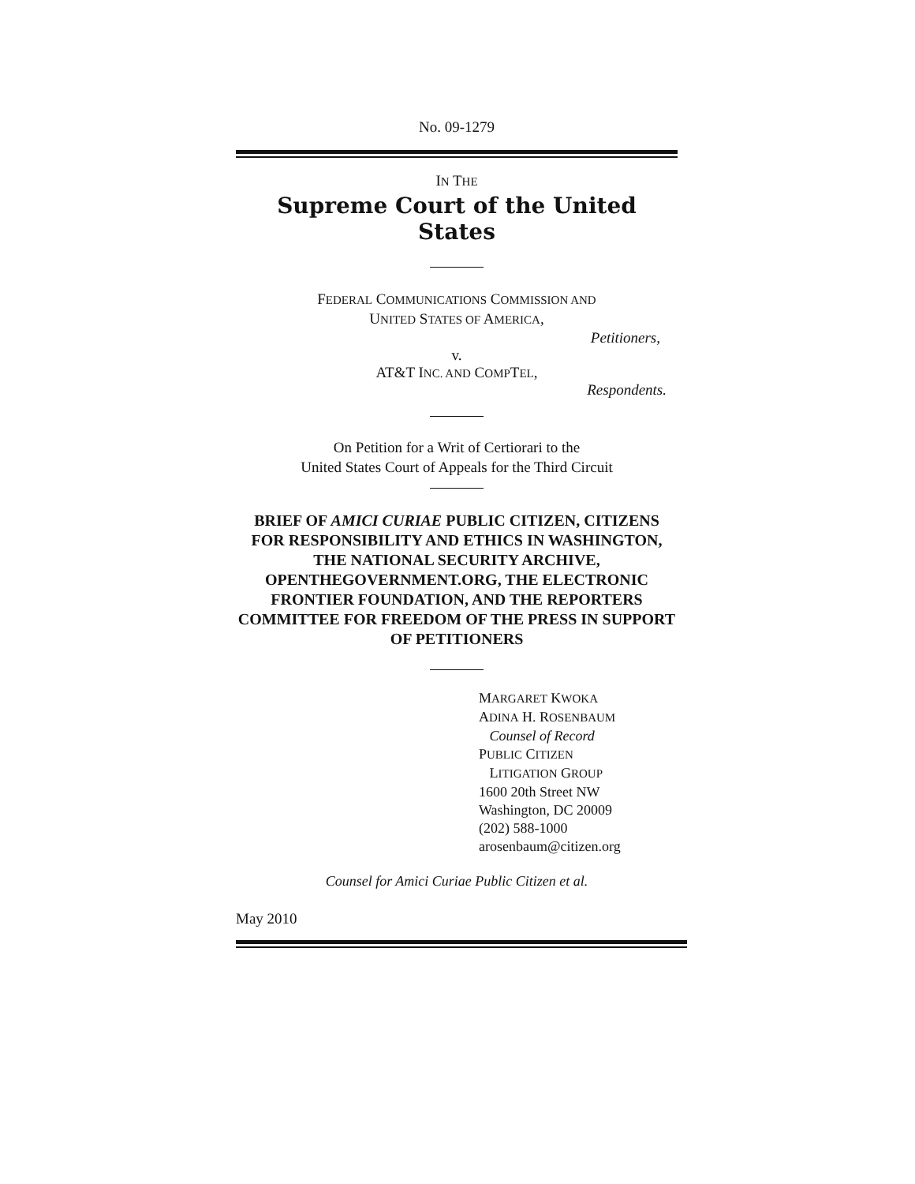No. 09-1279
IN THE
Supreme Court of the United States
FEDERAL COMMUNICATIONS COMMISSION AND
UNITED STATES OF AMERICA,
Petitioners,
v.
AT&T INC. AND COMPTEL,
Respondents.
On Petition for a Writ of Certiorari to the
United States Court of Appeals for the Third Circuit
BRIEF OF AMICI CURIAE PUBLIC CITIZEN, CITIZENS FOR RESPONSIBILITY AND ETHICS IN WASHINGTON, THE NATIONAL SECURITY ARCHIVE, OPENTHEGOVERNMENT.ORG, THE ELECTRONIC FRONTIER FOUNDATION, AND THE REPORTERS COMMITTEE FOR FREEDOM OF THE PRESS IN SUPPORT OF PETITIONERS
MARGARET KWOKA
ADINA H. ROSENBAUM
Counsel of Record
PUBLIC CITIZEN
LITIGATION GROUP
1600 20th Street NW
Washington, DC 20009
(202) 588-1000
arosenbaum@citizen.org
Counsel for Amici Curiae Public Citizen et al.
May 2010